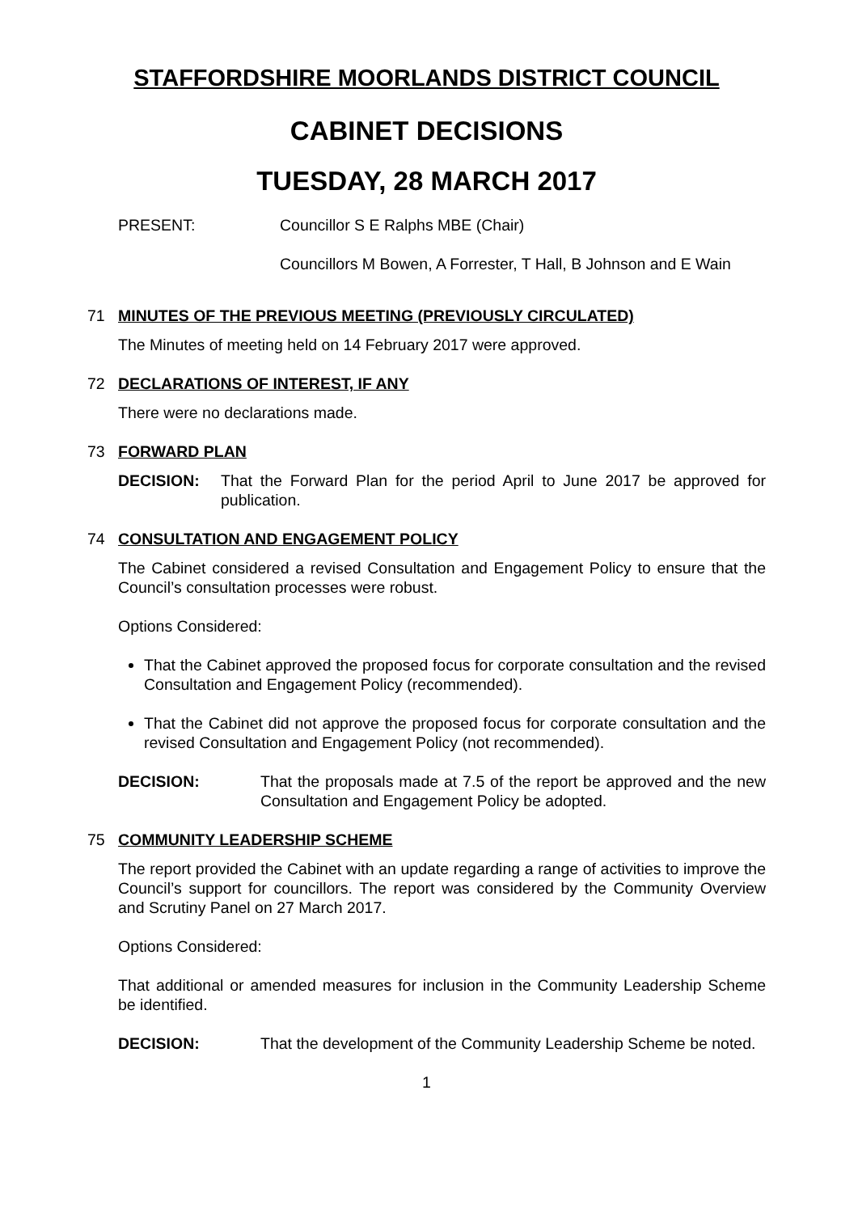STAFFORDSHIRE MOORLANDS DISTRICT COUNCIL
CABINET DECISIONS
TUESDAY, 28 MARCH 2017
PRESENT: Councillor S E Ralphs MBE (Chair)
Councillors M Bowen, A Forrester, T Hall, B Johnson and E Wain
71 MINUTES OF THE PREVIOUS MEETING (PREVIOUSLY CIRCULATED)
The Minutes of meeting held on 14 February 2017 were approved.
72 DECLARATIONS OF INTEREST, IF ANY
There were no declarations made.
73 FORWARD PLAN
DECISION: That the Forward Plan for the period April to June 2017 be approved for publication.
74 CONSULTATION AND ENGAGEMENT POLICY
The Cabinet considered a revised Consultation and Engagement Policy to ensure that the Council’s consultation processes were robust.
Options Considered:
That the Cabinet approved the proposed focus for corporate consultation and the revised Consultation and Engagement Policy (recommended).
That the Cabinet did not approve the proposed focus for corporate consultation and the revised Consultation and Engagement Policy (not recommended).
DECISION: That the proposals made at 7.5 of the report be approved and the new Consultation and Engagement Policy be adopted.
75 COMMUNITY LEADERSHIP SCHEME
The report provided the Cabinet with an update regarding a range of activities to improve the Council’s support for councillors. The report was considered by the Community Overview and Scrutiny Panel on 27 March 2017.
Options Considered:
That additional or amended measures for inclusion in the Community Leadership Scheme be identified.
DECISION: That the development of the Community Leadership Scheme be noted.
1